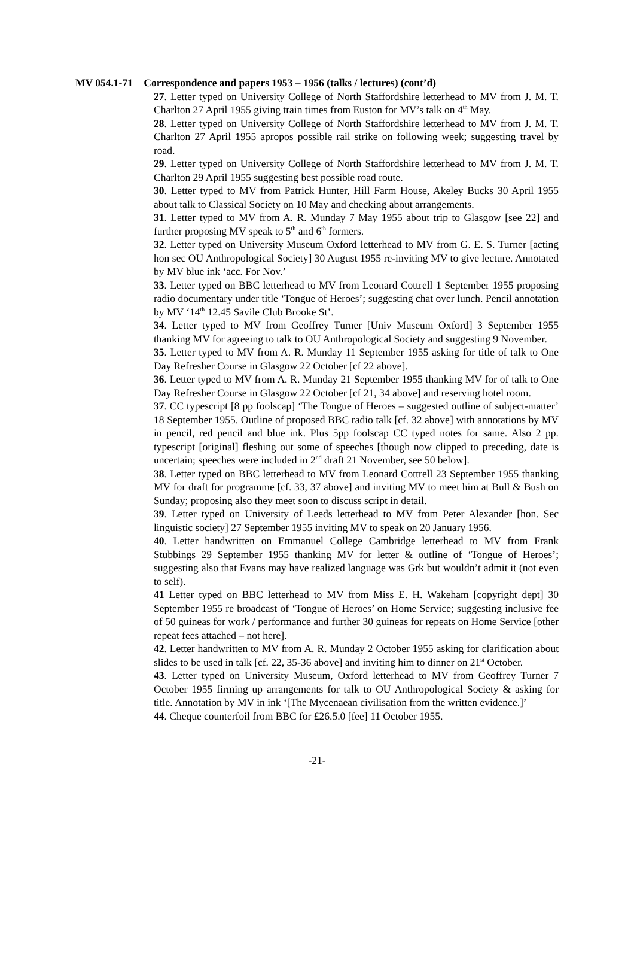MV 054.1-71 Correspondence and papers 1953 – 1956 (talks / lectures) (cont’d)
27. Letter typed on University College of North Staffordshire letterhead to MV from J. M. T. Charlton 27 April 1955 giving train times from Euston for MV’s talk on 4<sup>th</sup> May.
28. Letter typed on University College of North Staffordshire letterhead to MV from J. M. T. Charlton 27 April 1955 apropos possible rail strike on following week; suggesting travel by road.
29. Letter typed on University College of North Staffordshire letterhead to MV from J. M. T. Charlton 29 April 1955 suggesting best possible road route.
30. Letter typed to MV from Patrick Hunter, Hill Farm House, Akeley Bucks 30 April 1955 about talk to Classical Society on 10 May and checking about arrangements.
31. Letter typed to MV from A. R. Munday 7 May 1955 about trip to Glasgow [see 22] and further proposing MV speak to 5<sup>th</sup> and 6<sup>th</sup> formers.
32. Letter typed on University Museum Oxford letterhead to MV from G. E. S. Turner [acting hon sec OU Anthropological Society] 30 August 1955 re-inviting MV to give lecture. Annotated by MV blue ink ‘acc. For Nov.’
33. Letter typed on BBC letterhead to MV from Leonard Cottrell 1 September 1955 proposing radio documentary under title ‘Tongue of Heroes’; suggesting chat over lunch. Pencil annotation by MV ‘14<sup>th</sup> 12.45 Savile Club Brooke St’.
34. Letter typed to MV from Geoffrey Turner [Univ Museum Oxford] 3 September 1955 thanking MV for agreeing to talk to OU Anthropological Society and suggesting 9 November.
35. Letter typed to MV from A. R. Munday 11 September 1955 asking for title of talk to One Day Refresher Course in Glasgow 22 October [cf 22 above].
36. Letter typed to MV from A. R. Munday 21 September 1955 thanking MV for of talk to One Day Refresher Course in Glasgow 22 October [cf 21, 34 above] and reserving hotel room.
37. CC typescript [8 pp foolscap] ‘The Tongue of Heroes – suggested outline of subject-matter’ 18 September 1955. Outline of proposed BBC radio talk [cf. 32 above] with annotations by MV in pencil, red pencil and blue ink. Plus 5pp foolscap CC typed notes for same. Also 2 pp. typescript [original] fleshing out some of speeches [though now clipped to preceding, date is uncertain; speeches were included in 2<sup>nd</sup> draft 21 November, see 50 below].
38. Letter typed on BBC letterhead to MV from Leonard Cottrell 23 September 1955 thanking MV for draft for programme [cf. 33, 37 above] and inviting MV to meet him at Bull & Bush on Sunday; proposing also they meet soon to discuss script in detail.
39. Letter typed on University of Leeds letterhead to MV from Peter Alexander [hon. Sec linguistic society] 27 September 1955 inviting MV to speak on 20 January 1956.
40. Letter handwritten on Emmanuel College Cambridge letterhead to MV from Frank Stubbings 29 September 1955 thanking MV for letter & outline of ‘Tongue of Heroes’; suggesting also that Evans may have realized language was Grk but wouldn’t admit it (not even to self).
41 Letter typed on BBC letterhead to MV from Miss E. H. Wakeham [copyright dept] 30 September 1955 re broadcast of ‘Tongue of Heroes’ on Home Service; suggesting inclusive fee of 50 guineas for work / performance and further 30 guineas for repeats on Home Service [other repeat fees attached – not here].
42. Letter handwritten to MV from A. R. Munday 2 October 1955 asking for clarification about slides to be used in talk [cf. 22, 35-36 above] and inviting him to dinner on 21<sup>st</sup> October.
43. Letter typed on University Museum, Oxford letterhead to MV from Geoffrey Turner 7 October 1955 firming up arrangements for talk to OU Anthropological Society & asking for title. Annotation by MV in ink ‘[The Mycenaean civilisation from the written evidence.]’
44. Cheque counterfoil from BBC for £26.5.0 [fee] 11 October 1955.
-21-